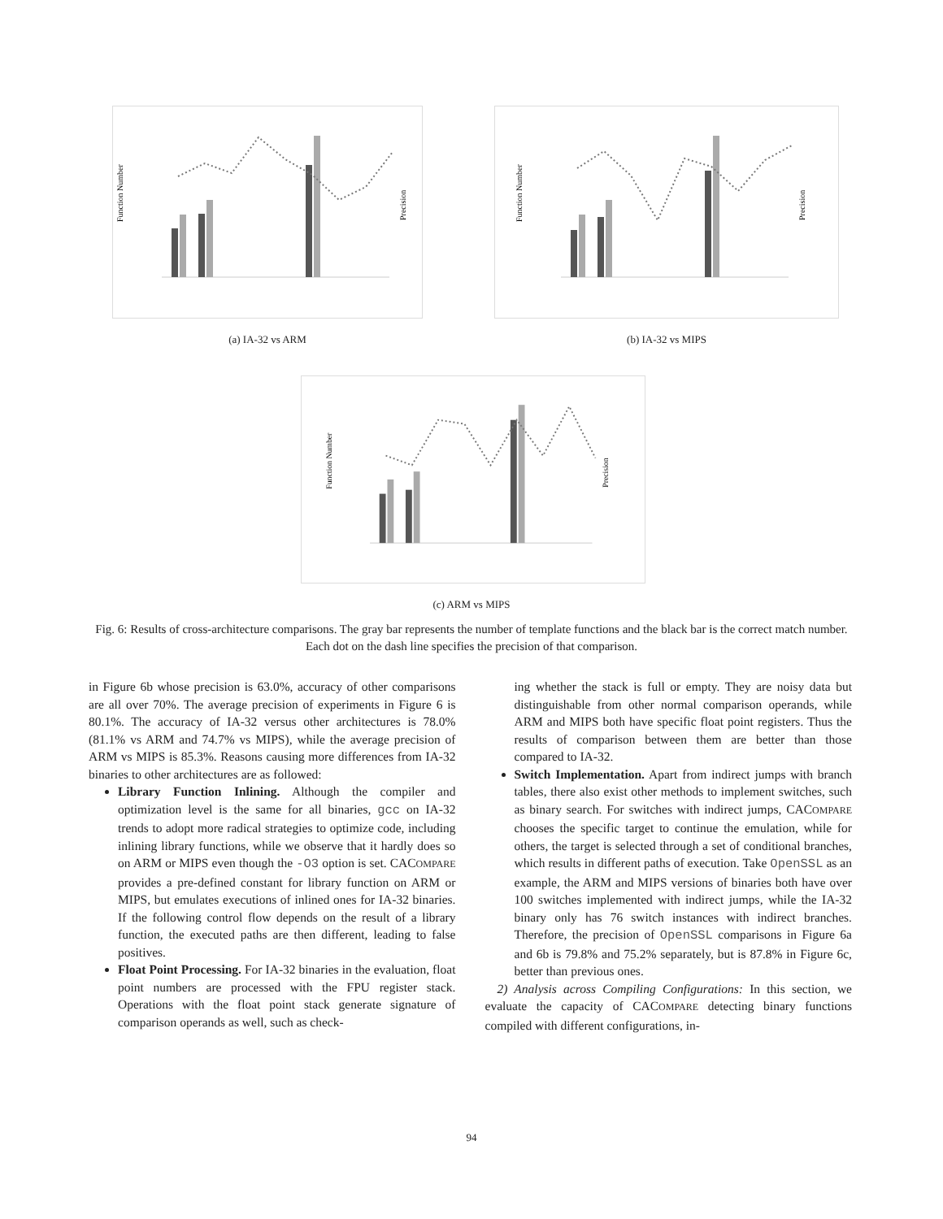Function Number
Precision
(a) IA-32 vs ARM
Function Number
Precision
(b) IA-32 vs MIPS
Function Number
Precision
(c) ARM vs MIPS
Fig. 6: Results of cross-architecture comparisons. The gray bar represents the number of template functions and the black bar is the correct match number. Each dot on the dash line specifies the precision of that comparison.
in Figure 6b whose precision is 63.0%, accuracy of other comparisons are all over 70%. The average precision of experiments in Figure 6 is 80.1%. The accuracy of IA-32 versus other architectures is 78.0% (81.1% vs ARM and 74.7% vs MIPS), while the average precision of ARM vs MIPS is 85.3%. Reasons causing more differences from IA-32 binaries to other architectures are as followed:
Library Function Inlining. Although the compiler and optimization level is the same for all binaries, gcc on IA-32 trends to adopt more radical strategies to optimize code, including inlining library functions, while we observe that it hardly does so on ARM or MIPS even though the -O3 option is set. CACOMPARE provides a pre-defined constant for library function on ARM or MIPS, but emulates executions of inlined ones for IA-32 binaries. If the following control flow depends on the result of a library function, the executed paths are then different, leading to false positives.
Float Point Processing. For IA-32 binaries in the evaluation, float point numbers are processed with the FPU register stack. Operations with the float point stack generate signature of comparison operands as well, such as check-
ing whether the stack is full or empty. They are noisy data but distinguishable from other normal comparison operands, while ARM and MIPS both have specific float point registers. Thus the results of comparison between them are better than those compared to IA-32.
Switch Implementation. Apart from indirect jumps with branch tables, there also exist other methods to implement switches, such as binary search. For switches with indirect jumps, CACOMPARE chooses the specific target to continue the emulation, while for others, the target is selected through a set of conditional branches, which results in different paths of execution. Take OpenSSL as an example, the ARM and MIPS versions of binaries both have over 100 switches implemented with indirect jumps, while the IA-32 binary only has 76 switch instances with indirect branches. Therefore, the precision of OpenSSL comparisons in Figure 6a and 6b is 79.8% and 75.2% separately, but is 87.8% in Figure 6c, better than previous ones.
2) Analysis across Compiling Configurations: In this section, we evaluate the capacity of CACOMPARE detecting binary functions compiled with different configurations, in-
94